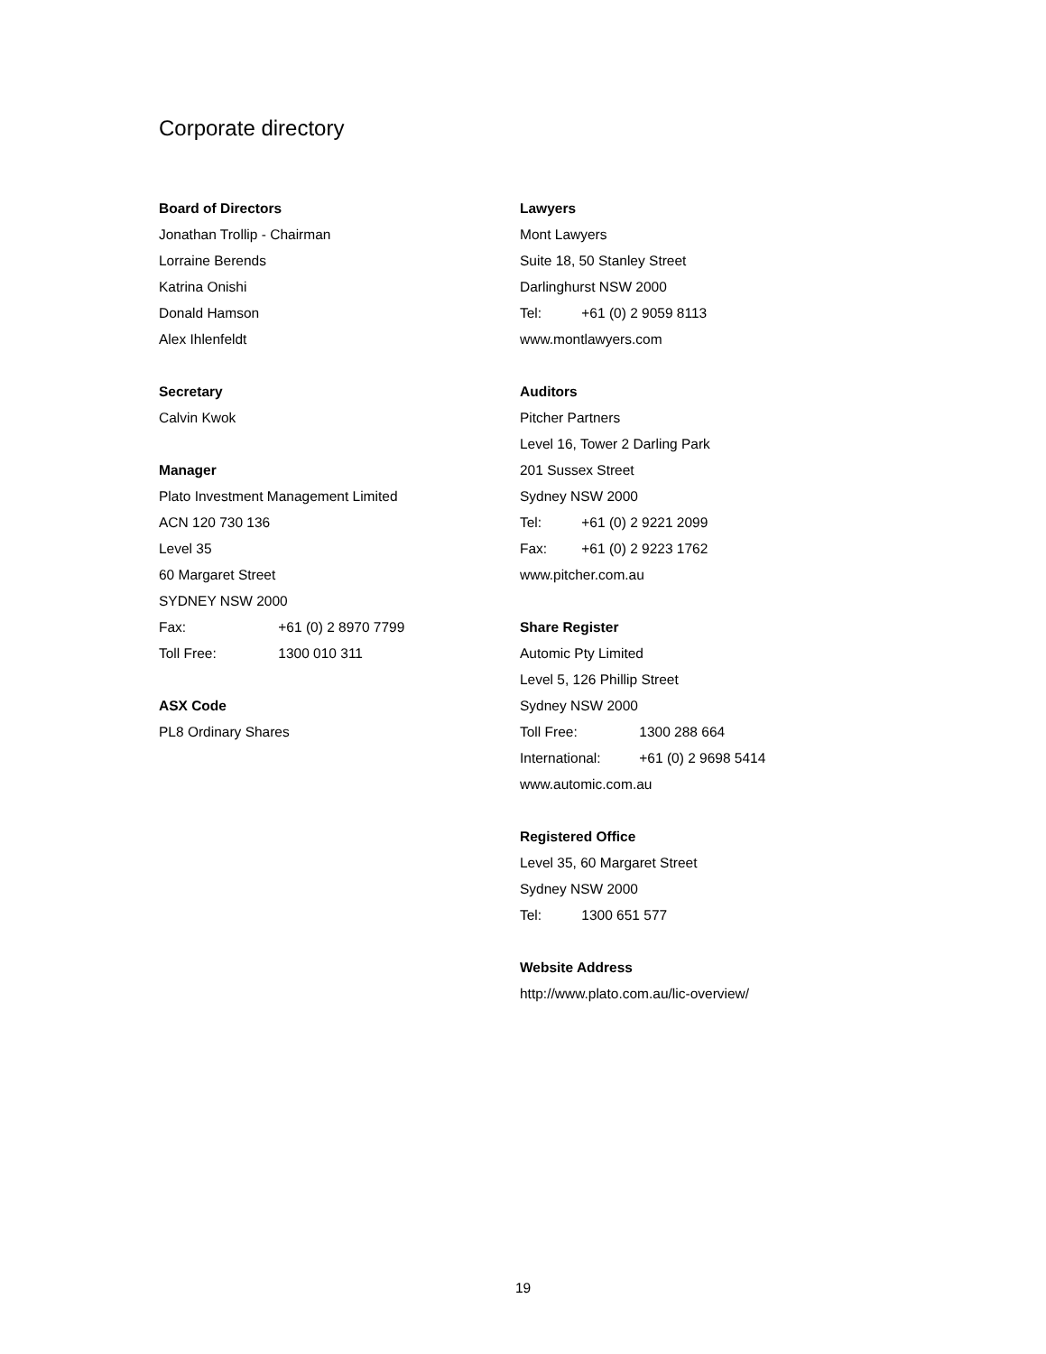Corporate directory
Board of Directors
Jonathan Trollip - Chairman
Lorraine Berends
Katrina Onishi
Donald Hamson
Alex Ihlenfeldt
Secretary
Calvin Kwok
Manager
Plato Investment Management Limited
ACN 120 730 136
Level 35
60 Margaret Street
SYDNEY NSW 2000
Fax: +61 (0) 2 8970 7799
Toll Free: 1300 010 311
ASX Code
PL8 Ordinary Shares
Lawyers
Mont Lawyers
Suite 18, 50 Stanley Street
Darlinghurst NSW 2000
Tel: +61 (0) 2 9059 8113
www.montlawyers.com
Auditors
Pitcher Partners
Level 16, Tower 2 Darling Park
201 Sussex Street
Sydney NSW 2000
Tel: +61 (0) 2 9221 2099
Fax: +61 (0) 2 9223 1762
www.pitcher.com.au
Share Register
Automic Pty Limited
Level 5, 126 Phillip Street
Sydney NSW 2000
Toll Free: 1300 288 664
International: +61 (0) 2 9698 5414
www.automic.com.au
Registered Office
Level 35, 60 Margaret Street
Sydney NSW 2000
Tel: 1300 651 577
Website Address
http://www.plato.com.au/lic-overview/
19